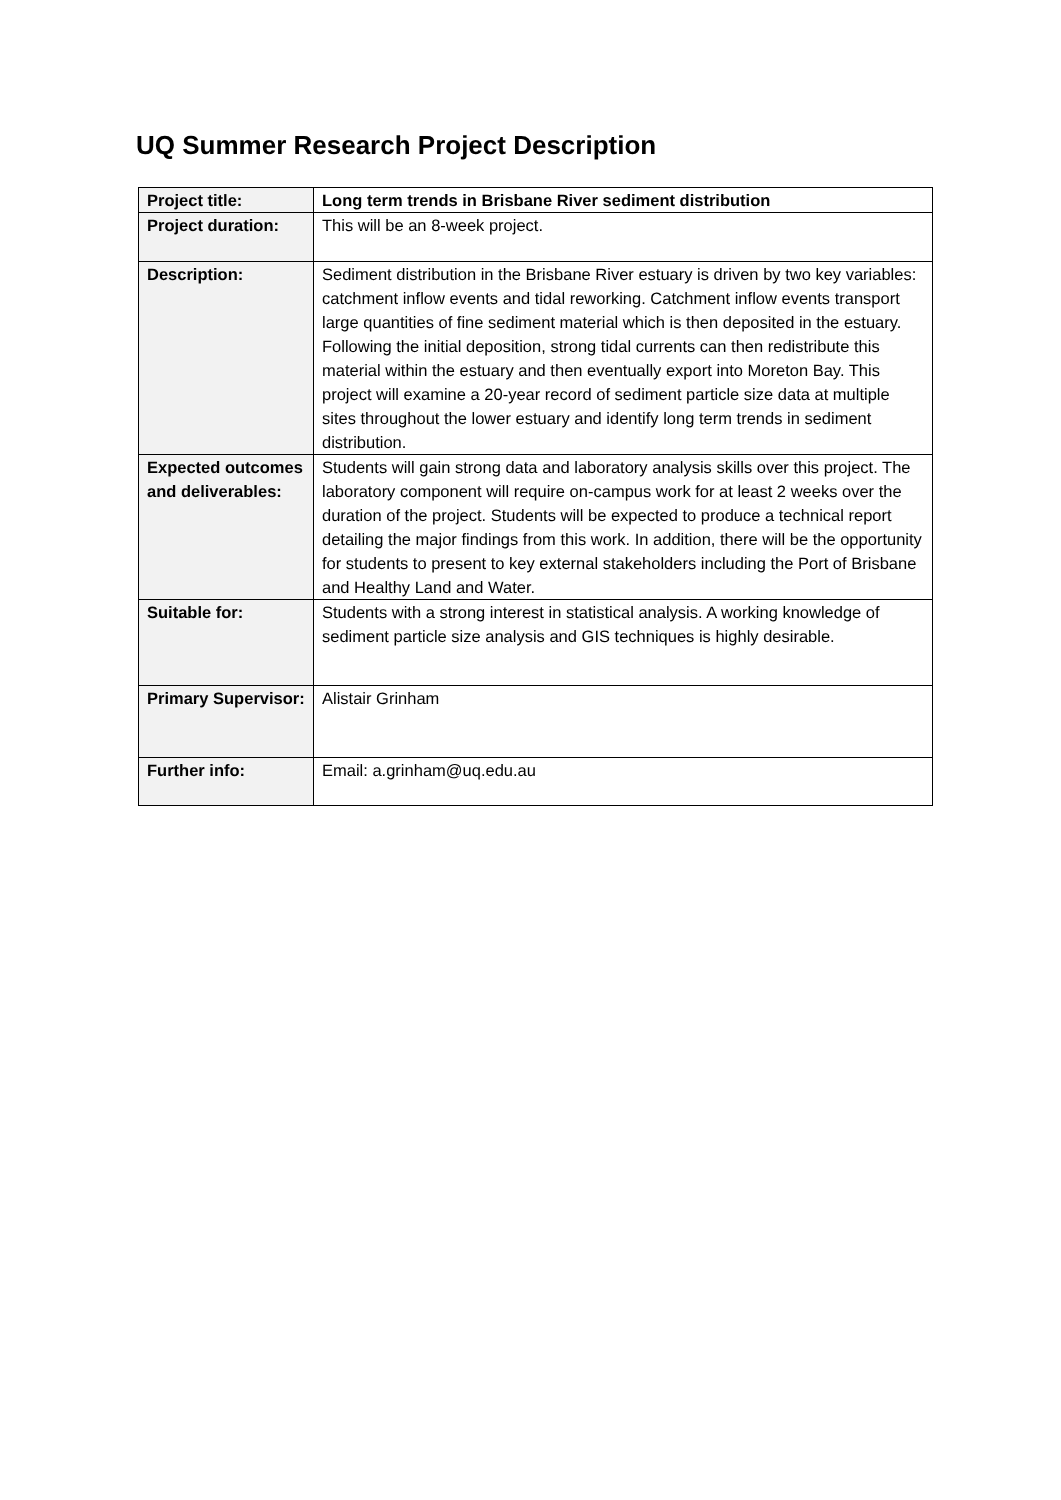UQ Summer Research Project Description
| Project title: | Long term trends in Brisbane River sediment distribution |
| Project duration: | This will be an 8-week project. |
| Description: | Sediment distribution in the Brisbane River estuary is driven by two key variables: catchment inflow events and tidal reworking. Catchment inflow events transport large quantities of fine sediment material which is then deposited in the estuary. Following the initial deposition, strong tidal currents can then redistribute this material within the estuary and then eventually export into Moreton Bay. This project will examine a 20-year record of sediment particle size data at multiple sites throughout the lower estuary and identify long term trends in sediment distribution. |
| Expected outcomes and deliverables: | Students will gain strong data and laboratory analysis skills over this project. The laboratory component will require on-campus work for at least 2 weeks over the duration of the project. Students will be expected to produce a technical report detailing the major findings from this work. In addition, there will be the opportunity for students to present to key external stakeholders including the Port of Brisbane and Healthy Land and Water. |
| Suitable for: | Students with a strong interest in statistical analysis. A working knowledge of sediment particle size analysis and GIS techniques is highly desirable. |
| Primary Supervisor: | Alistair Grinham |
| Further info: | Email: a.grinham@uq.edu.au |